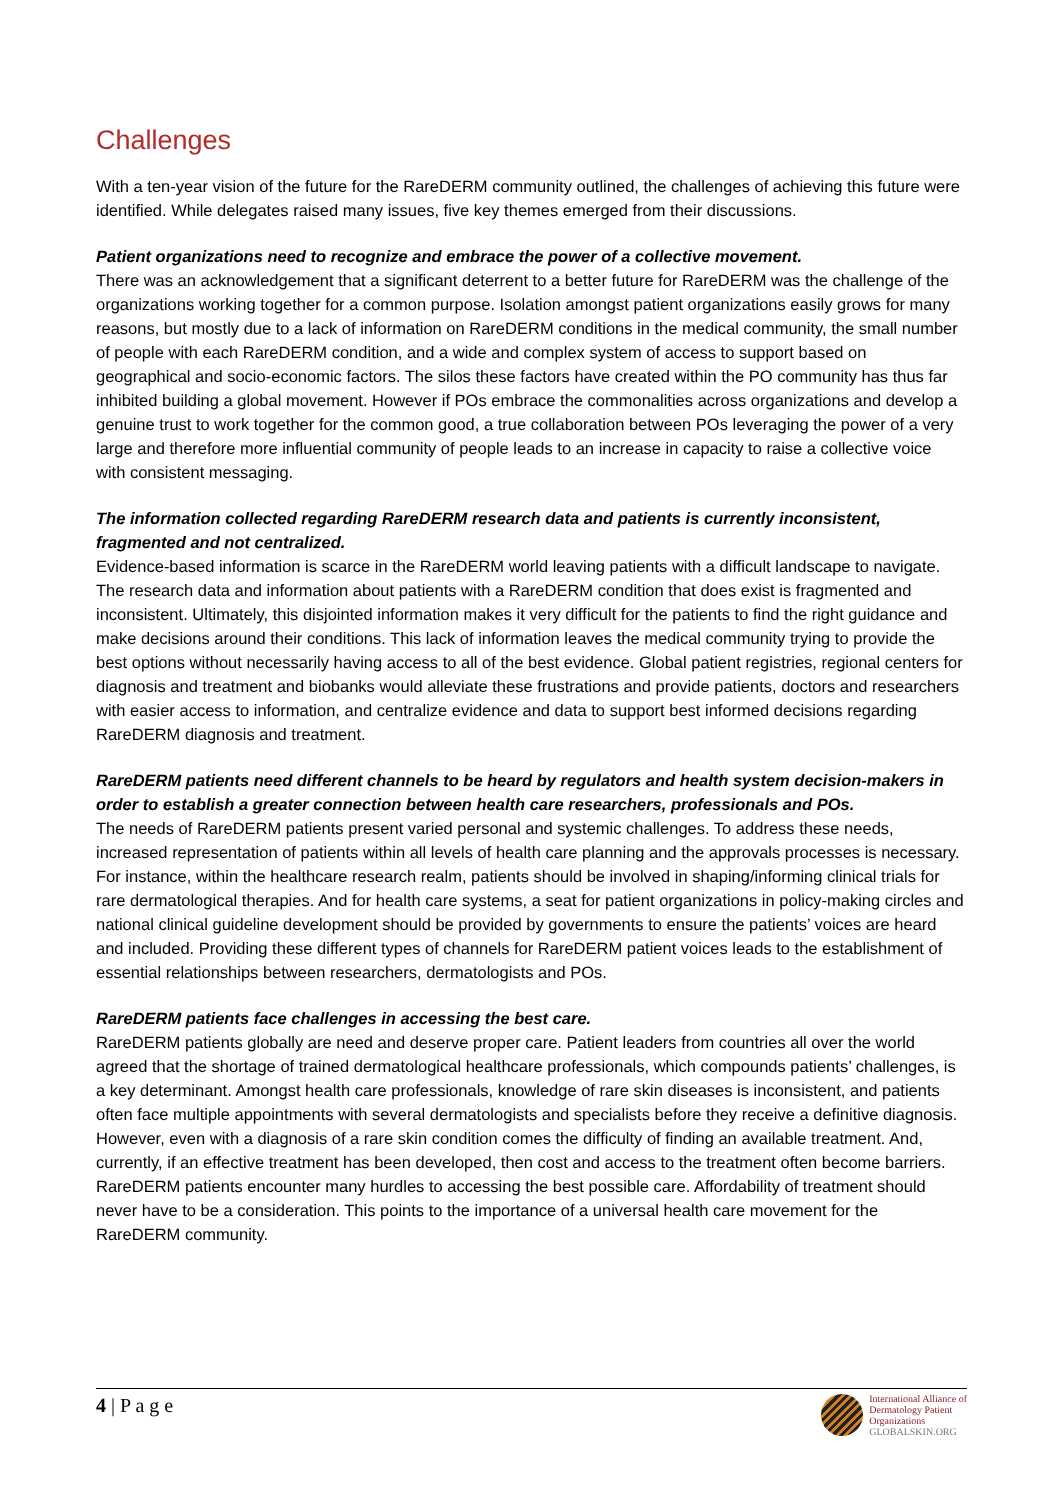Challenges
With a ten-year vision of the future for the RareDERM community outlined, the challenges of achieving this future were identified. While delegates raised many issues, five key themes emerged from their discussions.
Patient organizations need to recognize and embrace the power of a collective movement.
There was an acknowledgement that a significant deterrent to a better future for RareDERM was the challenge of the organizations working together for a common purpose. Isolation amongst patient organizations easily grows for many reasons, but mostly due to a lack of information on RareDERM conditions in the medical community, the small number of people with each RareDERM condition, and a wide and complex system of access to support based on geographical and socio-economic factors. The silos these factors have created within the PO community has thus far inhibited building a global movement. However if POs embrace the commonalities across organizations and develop a genuine trust to work together for the common good, a true collaboration between POs leveraging the power of a very large and therefore more influential community of people leads to an increase in capacity to raise a collective voice with consistent messaging.
The information collected regarding RareDERM research data and patients is currently inconsistent, fragmented and not centralized.
Evidence-based information is scarce in the RareDERM world leaving patients with a difficult landscape to navigate. The research data and information about patients with a RareDERM condition that does exist is fragmented and inconsistent. Ultimately, this disjointed information makes it very difficult for the patients to find the right guidance and make decisions around their conditions. This lack of information leaves the medical community trying to provide the best options without necessarily having access to all of the best evidence. Global patient registries, regional centers for diagnosis and treatment and biobanks would alleviate these frustrations and provide patients, doctors and researchers with easier access to information, and centralize evidence and data to support best informed decisions regarding RareDERM diagnosis and treatment.
RareDERM patients need different channels to be heard by regulators and health system decision-makers in order to establish a greater connection between health care researchers, professionals and POs.
The needs of RareDERM patients present varied personal and systemic challenges. To address these needs, increased representation of patients within all levels of health care planning and the approvals processes is necessary. For instance, within the healthcare research realm, patients should be involved in shaping/informing clinical trials for rare dermatological therapies. And for health care systems, a seat for patient organizations in policy-making circles and national clinical guideline development should be provided by governments to ensure the patients’ voices are heard and included. Providing these different types of channels for RareDERM patient voices leads to the establishment of essential relationships between researchers, dermatologists and POs.
RareDERM patients face challenges in accessing the best care.
RareDERM patients globally are need and deserve proper care. Patient leaders from countries all over the world agreed that the shortage of trained dermatological healthcare professionals, which compounds patients’ challenges, is a key determinant. Amongst health care professionals, knowledge of rare skin diseases is inconsistent, and patients often face multiple appointments with several dermatologists and specialists before they receive a definitive diagnosis. However, even with a diagnosis of a rare skin condition comes the difficulty of finding an available treatment. And, currently, if an effective treatment has been developed, then cost and access to the treatment often become barriers. RareDERM patients encounter many hurdles to accessing the best possible care. Affordability of treatment should never have to be a consideration. This points to the importance of a universal health care movement for the RareDERM community.
4 | P a g e
International Alliance of
Dermatology Patient
Organizations
GLOBALSKIN.ORG